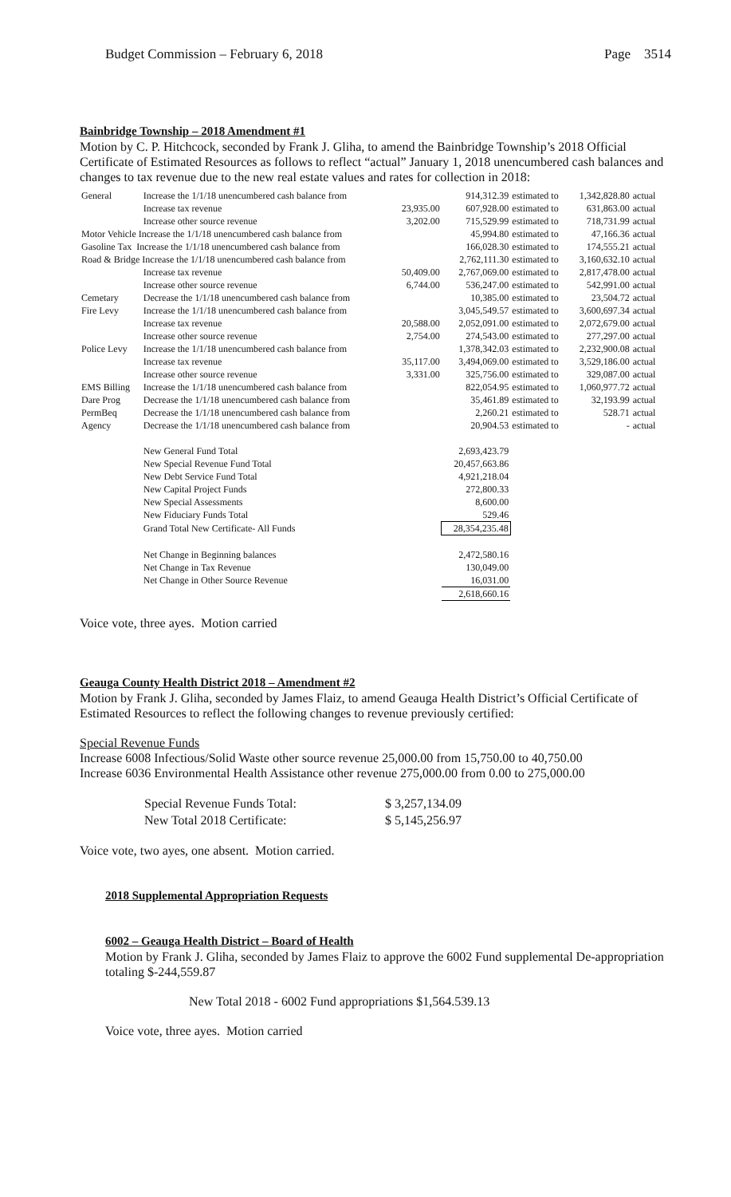Budget Commission – February 6, 2018 Page 3514
Bainbridge Township – 2018 Amendment #1
Motion by C. P. Hitchcock, seconded by Frank J. Gliha, to amend the Bainbridge Township’s 2018 Official Certificate of Estimated Resources as follows to reflect “actual” January 1, 2018 unencumbered cash balances and changes to tax revenue due to the new real estate values and rates for collection in 2018:
| General | Increase the 1/1/18 unencumbered cash balance from | | 914,312.39 | estimated to | 1,342,828.80 | actual |
| | Increase tax revenue | 23,935.00 | 607,928.00 | estimated to | 631,863.00 | actual |
| | Increase other source revenue | 3,202.00 | 715,529.99 | estimated to | 718,731.99 | actual |
| Motor Vehicle Increase the 1/1/18 unencumbered cash balance from | | | 45,994.80 | estimated to | 47,166.36 | actual |
| Gasoline Tax Increase the 1/1/18 unencumbered cash balance from | | | 166,028.30 | estimated to | 174,555.21 | actual |
| Road & Bridge Increase the 1/1/18 unencumbered cash balance from | | | 2,762,111.30 | estimated to | 3,160,632.10 | actual |
| | Increase tax revenue | 50,409.00 | 2,767,069.00 | estimated to | 2,817,478.00 | actual |
| | Increase other source revenue | 6,744.00 | 536,247.00 | estimated to | 542,991.00 | actual |
| Cemetary | Decrease the 1/1/18 unencumbered cash balance from | | 10,385.00 | estimated to | 23,504.72 | actual |
| Fire Levy | Increase the 1/1/18 unencumbered cash balance from | | 3,045,549.57 | estimated to | 3,600,697.34 | actual |
| | Increase tax revenue | 20,588.00 | 2,052,091.00 | estimated to | 2,072,679.00 | actual |
| | Increase other source revenue | 2,754.00 | 274,543.00 | estimated to | 277,297.00 | actual |
| Police Levy | Increase the 1/1/18 unencumbered cash balance from | | 1,378,342.03 | estimated to | 2,232,900.08 | actual |
| | Increase tax revenue | 35,117.00 | 3,494,069.00 | estimated to | 3,529,186.00 | actual |
| | Increase other source revenue | 3,331.00 | 325,756.00 | estimated to | 329,087.00 | actual |
| EMS Billing | Increase the 1/1/18 unencumbered cash balance from | | 822,054.95 | estimated to | 1,060,977.72 | actual |
| Dare Prog | Decrease the 1/1/18 unencumbered cash balance from | | 35,461.89 | estimated to | 32,193.99 | actual |
| PermBeq | Decrease the 1/1/18 unencumbered cash balance from | | 2,260.21 | estimated to | 528.71 | actual |
| Agency | Decrease the 1/1/18 unencumbered cash balance from | | 20,904.53 | estimated to | - | actual |
| | New General Fund Total | | 2,693,423.79 | | | |
| | New Special Revenue Fund Total | | 20,457,663.86 | | | |
| | New Debt Service Fund Total | | 4,921,218.04 | | | |
| | New Capital Project Funds | | 272,800.33 | | | |
| | New Special Assessments | | 8,600.00 | | | |
| | New Fiduciary Funds Total | | 529.46 | | | |
| | Grand Total New Certificate- All Funds | | 28,354,235.48 | | | |
| | Net Change in Beginning balances | | 2,472,580.16 | | | |
| | Net Change in Tax Revenue | | 130,049.00 | | | |
| | Net Change in Other Source Revenue | | 16,031.00 | | | |
| | | | 2,618,660.16 | | | |
Voice vote, three ayes. Motion carried
Geauga County Health District 2018 – Amendment #2
Motion by Frank J. Gliha, seconded by James Flaiz, to amend Geauga Health District’s Official Certificate of Estimated Resources to reflect the following changes to revenue previously certified:
Special Revenue Funds
Increase 6008 Infectious/Solid Waste other source revenue 25,000.00 from 15,750.00 to 40,750.00
Increase 6036 Environmental Health Assistance other revenue 275,000.00 from 0.00 to 275,000.00
| Special Revenue Funds Total: | $ 3,257,134.09 |
| New Total 2018 Certificate: | $ 5,145,256.97 |
Voice vote, two ayes, one absent. Motion carried.
2018 Supplemental Appropriation Requests
6002 – Geauga Health District – Board of Health
Motion by Frank J. Gliha, seconded by James Flaiz to approve the 6002 Fund supplemental De-appropriation totaling $-244,559.87
New Total 2018 - 6002 Fund appropriations $1,564.539.13
Voice vote, three ayes. Motion carried